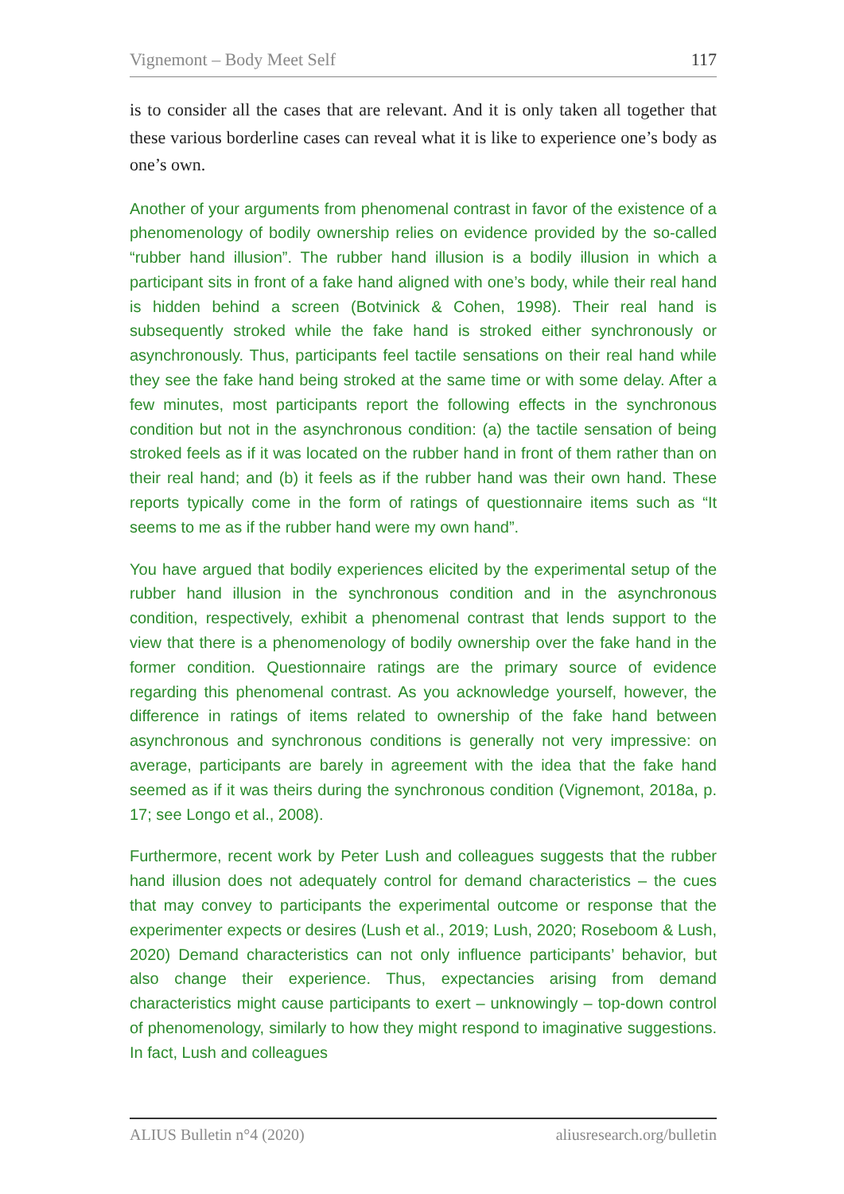Vignemont – Body Meet Self 117
is to consider all the cases that are relevant. And it is only taken all together that these various borderline cases can reveal what it is like to experience one’s body as one’s own.
Another of your arguments from phenomenal contrast in favor of the existence of a phenomenology of bodily ownership relies on evidence provided by the so-called “rubber hand illusion”. The rubber hand illusion is a bodily illusion in which a participant sits in front of a fake hand aligned with one’s body, while their real hand is hidden behind a screen (Botvinick & Cohen, 1998). Their real hand is subsequently stroked while the fake hand is stroked either synchronously or asynchronously. Thus, participants feel tactile sensations on their real hand while they see the fake hand being stroked at the same time or with some delay. After a few minutes, most participants report the following effects in the synchronous condition but not in the asynchronous condition: (a) the tactile sensation of being stroked feels as if it was located on the rubber hand in front of them rather than on their real hand; and (b) it feels as if the rubber hand was their own hand. These reports typically come in the form of ratings of questionnaire items such as “It seems to me as if the rubber hand were my own hand”.
You have argued that bodily experiences elicited by the experimental setup of the rubber hand illusion in the synchronous condition and in the asynchronous condition, respectively, exhibit a phenomenal contrast that lends support to the view that there is a phenomenology of bodily ownership over the fake hand in the former condition. Questionnaire ratings are the primary source of evidence regarding this phenomenal contrast. As you acknowledge yourself, however, the difference in ratings of items related to ownership of the fake hand between asynchronous and synchronous conditions is generally not very impressive: on average, participants are barely in agreement with the idea that the fake hand seemed as if it was theirs during the synchronous condition (Vignemont, 2018a, p. 17; see Longo et al., 2008).
Furthermore, recent work by Peter Lush and colleagues suggests that the rubber hand illusion does not adequately control for demand characteristics – the cues that may convey to participants the experimental outcome or response that the experimenter expects or desires (Lush et al., 2019; Lush, 2020; Roseboom & Lush, 2020) Demand characteristics can not only influence participants’ behavior, but also change their experience. Thus, expectancies arising from demand characteristics might cause participants to exert – unknowingly – top-down control of phenomenology, similarly to how they might respond to imaginative suggestions. In fact, Lush and colleagues
ALIUS Bulletin n°4 (2020) aliusresearch.org/bulletin